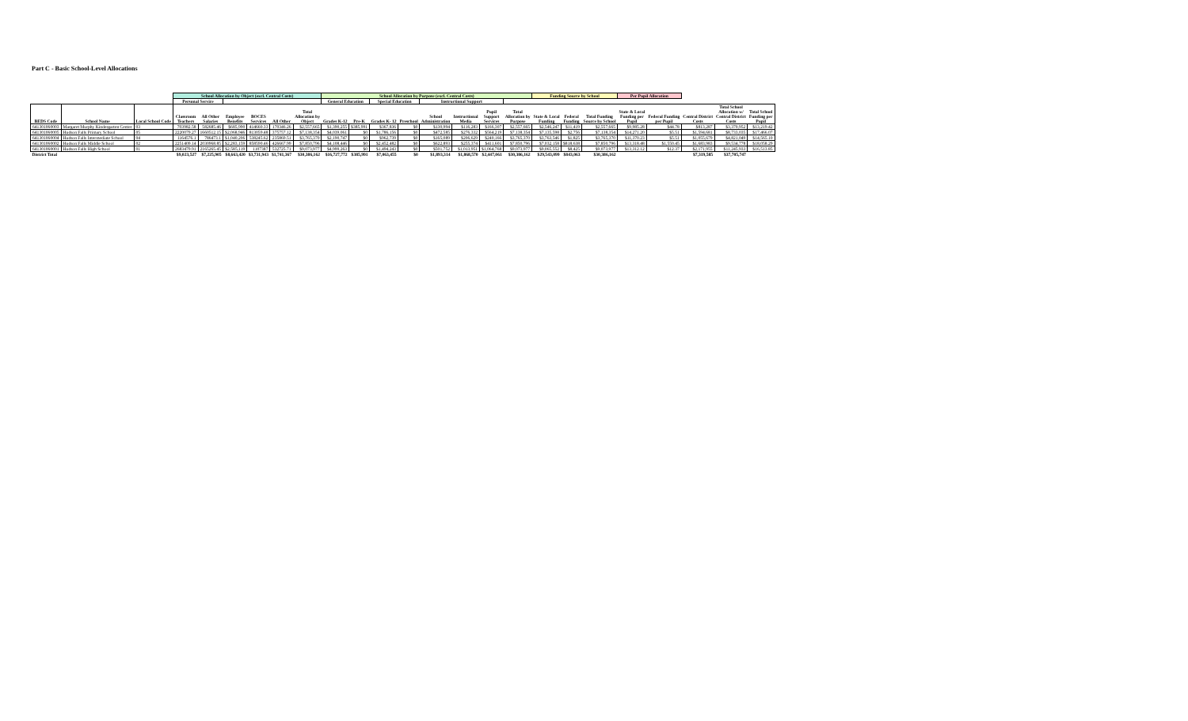Part C - Basic School-Level Allocations
| | | | School Allocation by Object (excl. Central Costs) | | | | | | School Allocation by Purpose (excl. Central Costs) | | | | | | | | Funding Source by School | | | Per Pupil Allocation | | | | |
| --- | --- | --- | --- | --- | --- | --- | --- | --- | --- | --- | --- | --- | --- | --- | --- | --- | --- | --- | --- | --- | --- | --- | --- | --- |
| | | | Personal Service | | | | | | General Education | | Special Education | | Instructional Support | | | | | | | | | | | |
| BEDS Code | School Name | Local School Code | Classroom Teachers | All Other Salaries | Employee Benefits | BOCES Services | All Other | Total Allocation by Object | Grades K-12 | Pre-K | Grades K- 12 | Preschool | School Administration | Instructional Media | Pupil Support Services | Total Allocation by Purpose | State & Local Funding | Federal Funding | Total Funding Source by School | State & Local Funding per Pupil | Federal Funding per Pupil | Central District Costs | Total School Allocation w/ Central District Costs | Total School Funding per Pupil |
| 641301060003 | Margaret Murphy Kindergarten Center | 03 | 703982.58 | 582685.46 | $685,990 | 414660.33 | 170346.26 | $2,557,665 | $1,390,255 | $385,991 | $367,836 | $0 | $130,994 | $116,283 | $166,307 | $2,557,665 | $2,546,247 | $11,419 | $2,557,665 | $9,985.28 | $44.78 | $813,287 | $3,370,952 | $13,219.42 |
| 641301060005 | Hudson Falls Primary School | 05 | 2220079.27 | 1660512.15 | $2,068,946 | 813059.48 | 375757.12 | $7,138,354 | $4,039,061 | $0 | $1,786,156 | $0 | $472,585 | $276,332 | $564,219 | $7,138,354 | $7,135,598 | $2,756 | $7,138,354 | $14,271.20 | $5.51 | $1,594,681 | $8,733,035 | $17,466.07 |
| 641301060004 | Hudson Falls Intermediate School | 04 | 1164576.1 | 786473.1 | $1,040,206 | 538245.62 | 235869.51 | $3,765,370 | $2,190,747 | $0 | $962,739 | $0 | $165,089 | $206,629 | $240,166 | $3,765,370 | $3,763,546 | $1,825 | $3,765,370 | $11,370.23 | $5.51 | $1,055,679 | $4,821,049 | $14,565.10 |
| 641301060002 | Hudson Falls Middle School | 02 | 2251409.14 | 2030968.85 | $2,283,159 | 858590.46 | 426667.99 | $7,850,796 | $4,108,446 | $0 | $2,452,482 | $0 | $622,893 | $255,374 | $411,601 | $7,850,796 | $7,032,158 | $818,638 | $7,850,796 | $13,318.48 | $1,550.45 | $1,683,983 | $9,534,778 | $18,058.29 |
| 641301060001 | Hudson Falls High School | 01 | 2683479.91 | 2165265.45 | $2,585,119 | 1107387 | 532725.71 | $9,073,977 | $4,999,263 | $0 | $1,494,243 | $0 | $501,752 | $1,013,951 | $1,064,768 | $9,073,977 | $9,065,552 | $8,425 | $9,073,977 | $13,312.12 | $12.37 | $2,171,955 | $11,245,933 | $16,513.85 |
| District Total | | | $9,023,527 | $7,225,905 | $8,663,420 | $3,731,943 | $1,741,367 | $30,386,162 | $16,727,772 | $385,991 | $7,063,455 | $0 | $1,893,314 | $1,868,570 | $2,447,061 | $30,386,162 | $29,543,099 | $843,063 | $30,386,162 | | | $7,319,585 | $37,705,747 | |